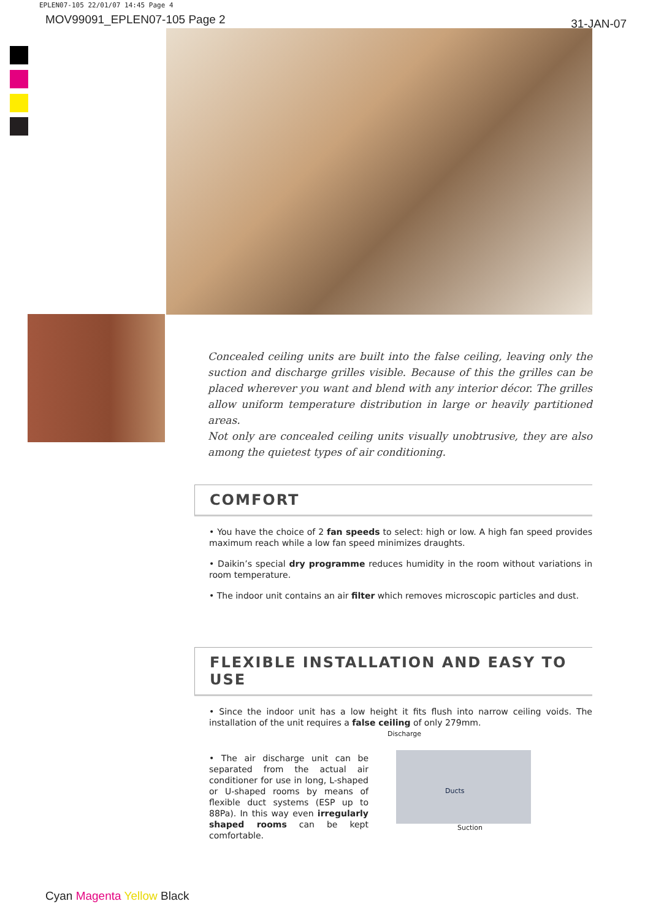EPLEN07-105 22/01/07 14:45 Page 4
MOV99091_EPLEN07-105 Page 2
31-JAN-07
Concealed ceiling units are built into the false ceiling, leaving only the suction and discharge grilles visible. Because of this the grilles can be placed wherever you want and blend with any interior décor. The grilles allow uniform temperature distribution in large or heavily partitioned areas.
Not only are concealed ceiling units visually unobtrusive, they are also among the quietest types of air conditioning.
COMFORT
• You have the choice of 2 fan speeds to select: high or low. A high fan speed provides maximum reach while a low fan speed minimizes draughts.
• Daikin’s special dry programme reduces humidity in the room without variations in room temperature.
• The indoor unit contains an air filter which removes microscopic particles and dust.
FLEXIBLE INSTALLATION AND EASY TO USE
• Since the indoor unit has a low height it fits flush into narrow ceiling voids. The installation of the unit requires a false ceiling of only 279mm.
• The air discharge unit can be separated from the actual air conditioner for use in long, L-shaped or U-shaped rooms by means of flexible duct systems (ESP up to 88Pa). In this way even irregularly shaped rooms can be kept comfortable.
Discharge
Ducts
Suction
Cyan Magenta Yellow Black